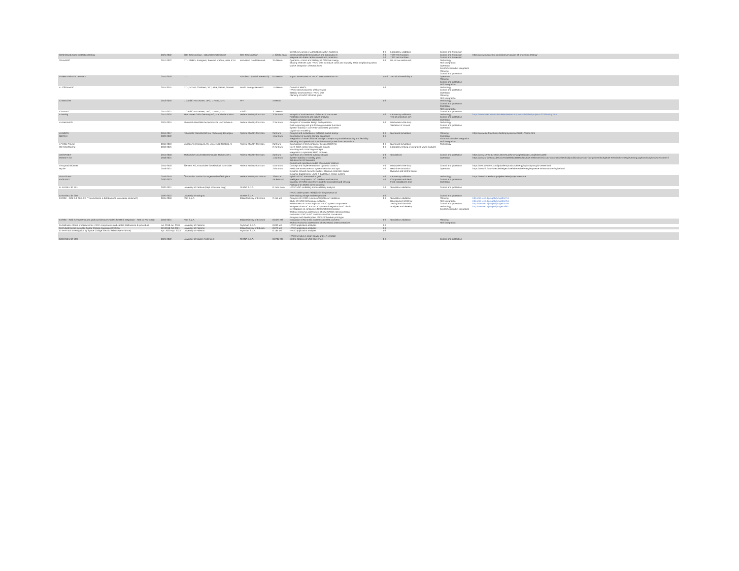| | | | | | Identify key areas of vulnerability within models & | 4-6 | Laboratory validation | Control and Protection | |
| 38 Shetland island protection testing | 2021-2022 | SHE Transmission , National HVDC Centre | SHE Transmission | c. £250k equiv | construct detailed transmission and distribution E integrate into these replica control and protection | 7-9 7-9 | TSO Test Facilities TSO Test Facilities | Control and Protection Control and Protection | https://www.hvdccentre.com/library/evolution-of-protection-testing/ |
| 39 multiDC | 2017-2022 | DTU Elektro, Energinet, Svenska kraftnat, ABB, KTH | Innovation Fund Denmark | 3.5 Meuro | Operation, control and stability of Offshore Energy Sharing reserves over HVDC lines to reduce costs and mutually assist neighboring areas Market integration of HVDC lines | 4-6 | HIL of low-inertia and | Technology RES integration Operation Economics/market integration Planning Control and protection | |
| 40 Best Paths for Denmark | 2014-2018 | DTU | FORSKEL (Danish Research) | 0.5 Meuro | Impact assessment of HVDC interconnections on | 1-4-6 | Technical Feasibility a | Operation Planning Control and protection RES integration | |
| 41 OffshoreDC | 2011-2015 | DTU, NTNU, Chalmers, VTT, ABB, Vestas, Statnett | Nordic Energy Research | 1.5 Meuro | Control of MMCs HVDC transmission for offshore wind Stability assessment of HVDC links Planning of HVDC offshore grids | 4-6 | | Technology Control and protection Operation Planning RES integration | |
| 42 MEDOW | 2013-2016 | U Cardiff, KU Leuven, UPC, U Porto, DTU | FP7 | 4 Meuro | | 4-6 | | Technology Control and protection Operation RES integration | |
| 43 InnoDC | 2017-2021 | U Cardiff, KU Leuven, UPC, U Porto, DTU | H2020 | 3.7 Meuro | | | | Control and protection | |
| 44 Multig | 2017-2020 | ABB Power Grids Germany AG, Fraunhofer-Institut | Federal Ministry for Econ | 3.3M Euro | Analysis of multi-terminal offshore DC structures Protection schemes and failure analysis Parallel operation and interaction | 4-6 | Laboratory validation Test of protection sch | Technology Control and protection Operation | https://www.iwes.fraunhofer.de/en/research-projects/finished-projects-2020/multig.html |
| 45 DemAnDS | 2021-2024 | Rheinisch-Westfälische Technische Hochschule A | Federal Ministry for Econ | 2.3M Euro | Analysis of converter design and operation Grid-supporting and grid-forming converter functions System stability in converter-dominated grid areas Digital-twin modelling | 4-6 | Hardware-in-the-loop Validation of convert | Technology Control and protection Operation | |
| 46 NSON NSON II | 2014-2017 2020-2022 | Fraunhofer-Gesellschaft zur Förderung der angew | Federal Ministry for Econ | 2M Euro 1.5M Euro | Analysis and evaluation of different market and gr Connection of existing storage capacities Integration of novel offshore storage concepts to provide balancing and flexibility Planning and operational optimization and power flow calculations | 4-6 4-6 | Numerical simulation | Planning Operation Economics/market integration RES integration | https://www.iee.fraunhofer.de/de/projekte/suche/2017/nson.html |
| 47 HGÜ Projekt H3-Netzeffizienz | 2016-2019 2019-2021 | Infineon Technologies AG, Universität Rostock, S | Federal Ministry for Econ | 2M Euro 2.7M Euro | Optimization of semiconductor design (IGBT) for Novel IGBT control concepts and circuits Mounting and contacting concepts Integration in optimized MMC modules | 4-6 4-6 | Numerical simulation Laboratory testing of integrated MMC modules | Technology | |
| 48 OVANET OVANET 2.0 | 2014-2018 2018-2021 | Technische Universität Darmstadt, Technische U | Federal Ministry for Econ | 2M Euro 1.3M Euro | Operation of a meshed overlay DC grid System stability of overlay grids Solutions for DC breakers Control and operation modes of converter stations | 1-3 4-6 | Simulations | Control and protection Operation | https://www.sense.tu-berlin.de/menue/forschung/nationale_projekte/ovanet/ https://www.tu-ilmenau.de/universitaet/fakultaeten/fakultaet-elektrotechnik-und-informationstechnik/profil/institute-und-fachgebiete/fachgebiet-elektrische-energieversorgung/forschung/projekte/ovanet-2 |
| 49 DynaGridCenter HyLite | 2015-2018 2018-2021 | Siemens AG, Fraunhofer-Gesellschaft zur Förder | Federal Ministry for Econ | 4.5M Euro 2.8M Euro | Concept and implementation of dynamic control c Predictive assessment of system behavior and syst Dynamic network security studies, adaptive protection param Dynamic Digital Mirror using a digital twin centric system | 7-9 7-9 | Hardware-in-the-loop Real-time simulation Dynamic grid control center | Control and protection Operation | https://new.siemens.com/global/en/products/energy/topics/dyna-grid-center.html https://www.iff.fraunhofer.de/de/geschaeftsbereiche/energiesysteme-infrastrukturen/hylite.html |
| 50 ENSURE ENSURE2 | 2016-2019 2020-2023 | Öko-Institut. Institut für angewandte Ökologie e. | Federal Ministry of Educat | 32M Euro 45.8M Euro | Hybrid AC/DC transmission grid Intelligent components: DC breakers and sensors Capacity of HVDC converters and the associated grid-serving Piloting of an MVDC direct coupling | 4-6 7-9 | Laboratory validation Component and devic Field installations and | Technology Control and protection Operation | https://www.kopernikus-projekte.de/en/projects/ensure |
| 51 ENSIEL ST 191 | 2020-2021 | University of Padova (Dept. Industrial Eng.) | TERNA S.p.A. | 0.15 M Euro | HVDC-VSC modelling and availability analysis | 7-9 | Simulation validation | Control and protection | |
| 52 ENSIEL ST 200 | 2020-2022 | University of Bologna | TERNA S.p.A. | | HVDC cable system reliability in the presence of time-varying voltage and temperature | 4-6 | | Control and protection | |
| 53 RSE - RdS C.4 T&D-CC ("Trasmissione e distribuzione in corrente continua") | 2015-2018 | RSE S.p.A. | Italian Ministry of Econom | 2.155 M€ | Analyses of HVDC systems integration in traditiona Study of HVDC technology evolution Assessment of control logics of HVDC system components Analyses of MVDC and LVDC systems integration in AC distrib Investigation on conductors for HVDC transmission Techno-economic assessment of new SACOI interconnection Evaluation of AC-to-DC transmission OHL conversion Analyses and development of LV DC breaker prototype | 4-6 | Simulation validation Development of DC gr Testing and simulatio Analyses and develop | Planning RES integration Control and protection Technology Economics/market integration | http://rse-web.it/progetti/progetto/714 http://rse-web.it/progetti/progetto/764 http://rse-web.it/progetti/progetto/795 http://rse-web.it/progetti/progetto/887 |
| 54 RSE - RdS 2.2 Systems and grids architecture models for RES integration - Task on AC-to-DC | 2019-2021 | RSE S.p.A. | Italian Ministry of Econom | 0.0473 M€ | Evaluation of AC-to-DC transmission OHL conversi Techno-economic assessment of new HVDC interconnections | 4-6 | Simulation validation | Planning RES integration | |
| 55 Definition of test procedures for HVDC components and cables (Definizione di procedure | Jul. 2018-Jul. 2019 | University of Palermo | Prysmian S.p.A. | 0.030 M€ | HVDC application analyses | 4-6 | | | |
| 56 Pulsed Electro-acoustic Space Charge Apparatus (PESCA) | Oct.2018-Oct.2021 | University of Palermo | Italian Ministry of Educati | 0.070 M€ | HVDC application analyses | 4-6 | | | |
| 57 Pre-Fault Investigation by Space Charge Electric Release (P-FISHER) | Apr. 2020-Apr. 2023 | University of Palermo | Prysmian S.p.A. | 0.185 M€ | HVDC application analyses | 4-6 | | | |
| 58 ENSIEL ST 203 | 2021-2022 | University of Naples Federico II | TERNA S.p.A. | 0.0742 M€ | HVDC tie links in smart power grids: A versatile control strategy of VSC converters | 4-6 | | Control and protection | |